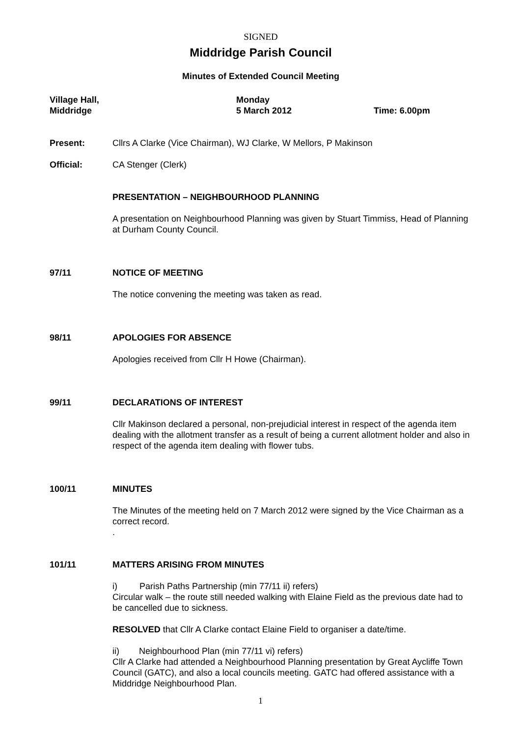SIGNED
Middridge Parish Council
Minutes of Extended Council Meeting
Village Hall,
Middridge
Monday
5 March 2012
Time: 6.00pm
Present: Cllrs A Clarke (Vice Chairman), WJ Clarke, W Mellors, P Makinson
Official: CA Stenger (Clerk)
PRESENTATION – NEIGHBOURHOOD PLANNING
A presentation on Neighbourhood Planning was given by Stuart Timmiss, Head of Planning at Durham County Council.
97/11 NOTICE OF MEETING
The notice convening the meeting was taken as read.
98/11 APOLOGIES FOR ABSENCE
Apologies received from Cllr H Howe (Chairman).
99/11 DECLARATIONS OF INTEREST
Cllr Makinson declared a personal, non-prejudicial interest in respect of the agenda item dealing with the allotment transfer as a result of being a current allotment holder and also in respect of the agenda item dealing with flower tubs.
100/11 MINUTES
The Minutes of the meeting held on 7 March 2012 were signed by the Vice Chairman as a correct record.
.
101/11 MATTERS ARISING FROM MINUTES
i) Parish Paths Partnership (min 77/11 ii) refers)
Circular walk – the route still needed walking with Elaine Field as the previous date had to be cancelled due to sickness.
RESOLVED that Cllr A Clarke contact Elaine Field to organiser a date/time.
ii) Neighbourhood Plan (min 77/11 vi) refers)
Cllr A Clarke had attended a Neighbourhood Planning presentation by Great Aycliffe Town Council (GATC), and also a local councils meeting. GATC had offered assistance with a Middridge Neighbourhood Plan.
1